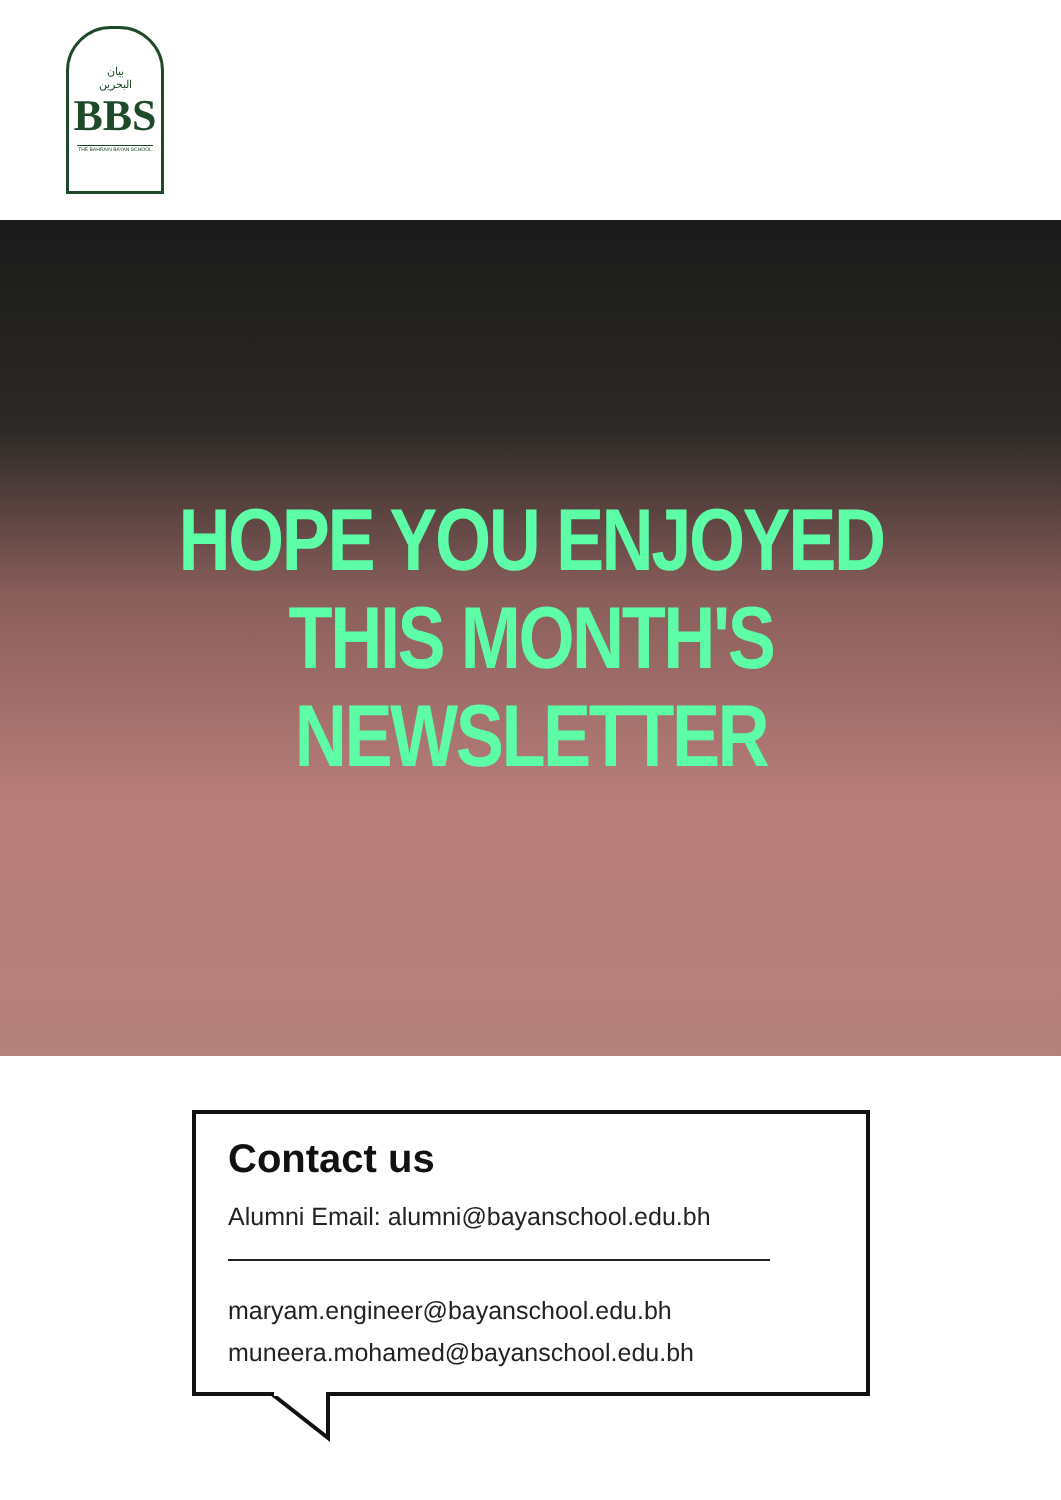بيان
البحرين
BBS
THE BAHRAIN BAYAN SCHOOL
HOPE YOU ENJOYED
THIS MONTH'S
NEWSLETTER
Contact us
Alumni Email: alumni@bayanschool.edu.bh
maryam.engineer@bayanschool.edu.bh
muneera.mohamed@bayanschool.edu.bh